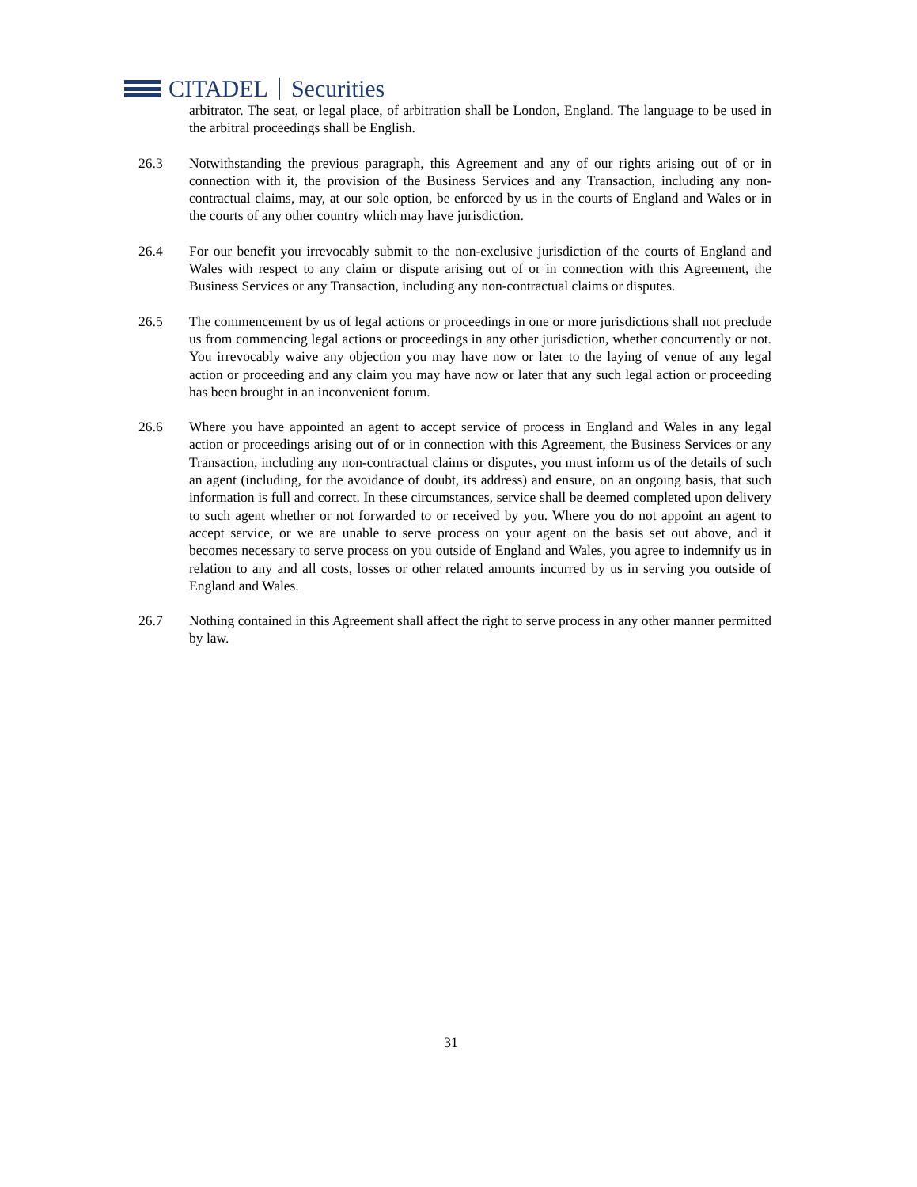CITADEL Securities
arbitrator. The seat, or legal place, of arbitration shall be London, England. The language to be used in the arbitral proceedings shall be English.
26.3 Notwithstanding the previous paragraph, this Agreement and any of our rights arising out of or in connection with it, the provision of the Business Services and any Transaction, including any non-contractual claims, may, at our sole option, be enforced by us in the courts of England and Wales or in the courts of any other country which may have jurisdiction.
26.4 For our benefit you irrevocably submit to the non-exclusive jurisdiction of the courts of England and Wales with respect to any claim or dispute arising out of or in connection with this Agreement, the Business Services or any Transaction, including any non-contractual claims or disputes.
26.5 The commencement by us of legal actions or proceedings in one or more jurisdictions shall not preclude us from commencing legal actions or proceedings in any other jurisdiction, whether concurrently or not. You irrevocably waive any objection you may have now or later to the laying of venue of any legal action or proceeding and any claim you may have now or later that any such legal action or proceeding has been brought in an inconvenient forum.
26.6 Where you have appointed an agent to accept service of process in England and Wales in any legal action or proceedings arising out of or in connection with this Agreement, the Business Services or any Transaction, including any non-contractual claims or disputes, you must inform us of the details of such an agent (including, for the avoidance of doubt, its address) and ensure, on an ongoing basis, that such information is full and correct. In these circumstances, service shall be deemed completed upon delivery to such agent whether or not forwarded to or received by you. Where you do not appoint an agent to accept service, or we are unable to serve process on your agent on the basis set out above, and it becomes necessary to serve process on you outside of England and Wales, you agree to indemnify us in relation to any and all costs, losses or other related amounts incurred by us in serving you outside of England and Wales.
26.7 Nothing contained in this Agreement shall affect the right to serve process in any other manner permitted by law.
31